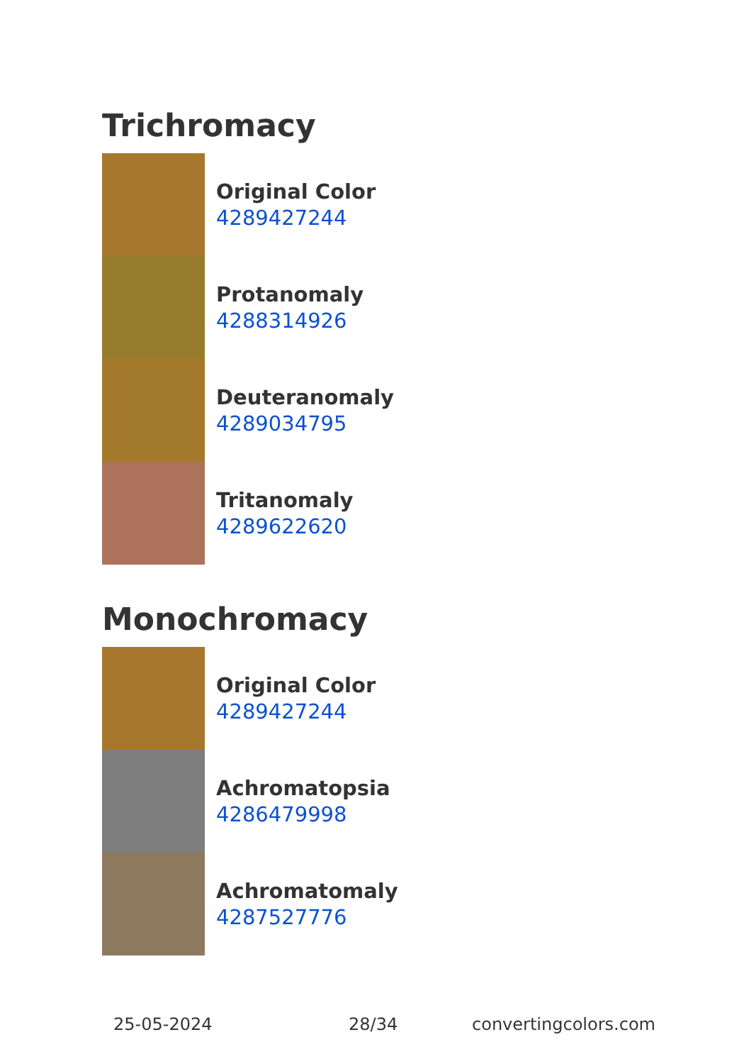Trichromacy
Original Color
4289427244
Protanomaly
4288314926
Deuteranomaly
4289034795
Tritanomaly
4289622620
Monochromacy
Original Color
4289427244
Achromatopsia
4286479998
Achromatomaly
4287527776
25-05-2024 28/34 convertingcolors.com